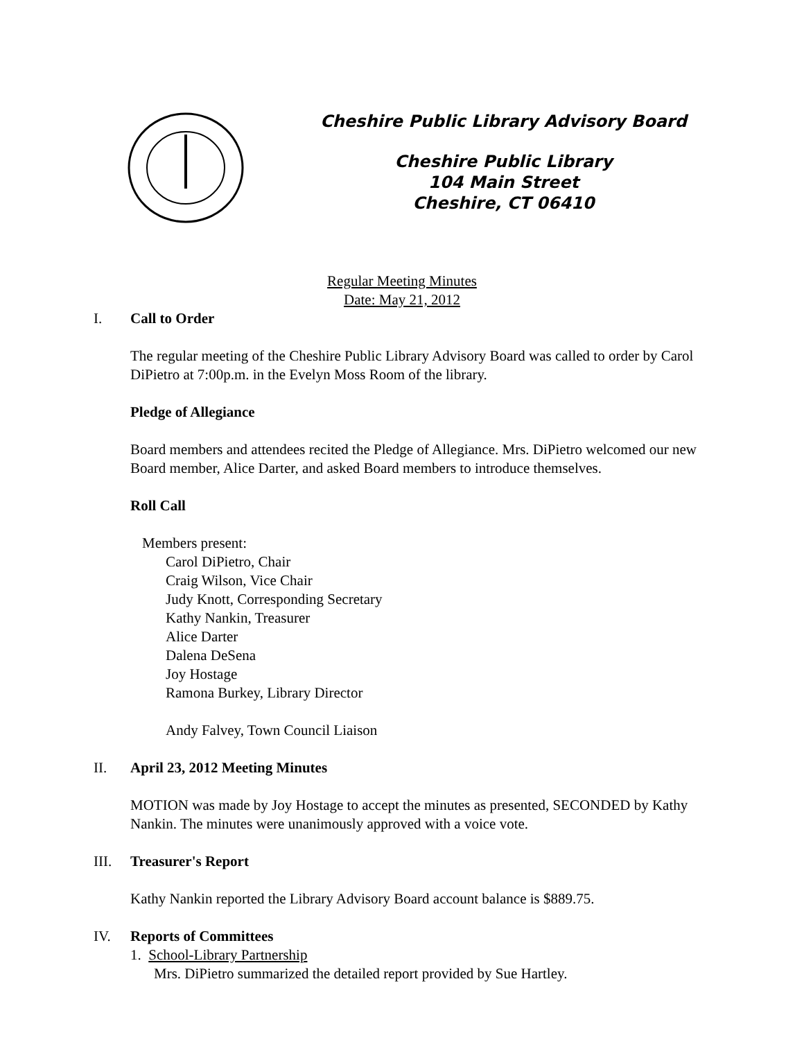Cheshire Public Library Advisory Board
Cheshire Public Library
104 Main Street
Cheshire, CT 06410
Regular Meeting Minutes
Date: May 21, 2012
I. Call to Order
The regular meeting of the Cheshire Public Library Advisory Board was called to order by Carol DiPietro at 7:00p.m. in the Evelyn Moss Room of the library.
Pledge of Allegiance
Board members and attendees recited the Pledge of Allegiance. Mrs. DiPietro welcomed our new Board member, Alice Darter, and asked Board members to introduce themselves.
Roll Call
Members present:
Carol DiPietro, Chair
Craig Wilson, Vice Chair
Judy Knott, Corresponding Secretary
Kathy Nankin, Treasurer
Alice Darter
Dalena DeSena
Joy Hostage
Ramona Burkey, Library Director
Andy Falvey, Town Council Liaison
II. April 23, 2012 Meeting Minutes
MOTION was made by Joy Hostage to accept the minutes as presented, SECONDED by Kathy Nankin. The minutes were unanimously approved with a voice vote.
III. Treasurer's Report
Kathy Nankin reported the Library Advisory Board account balance is $889.75.
IV. Reports of Committees
1. School-Library Partnership
Mrs. DiPietro summarized the detailed report provided by Sue Hartley.